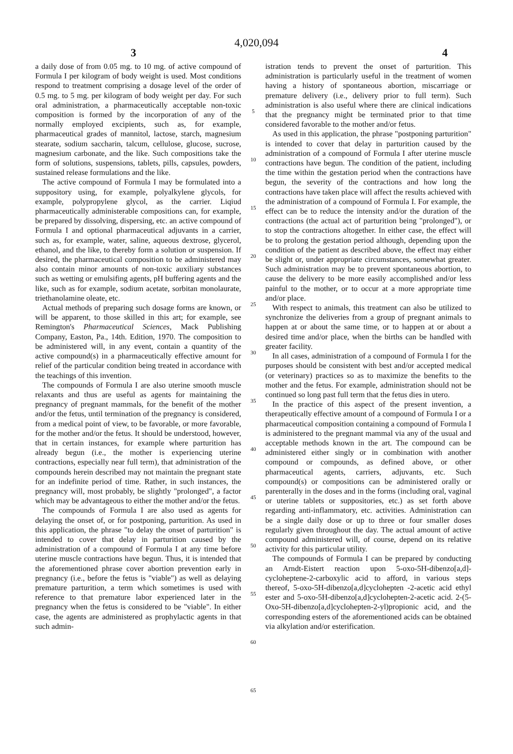4,020,094
3 4
a daily dose of from 0.05 mg. to 10 mg. of active compound of Formula I per kilogram of body weight is used. Most conditions respond to treatment comprising a dosage level of the order of 0.5 mg. to 5 mg. per kilogram of body weight per day. For such oral administration, a pharmaceutically acceptable non-toxic composition is formed by the incorporation of any of the normally employed excipients, such as, for example, pharmaceutical grades of mannitol, lactose, starch, magnesium stearate, sodium saccharin, talcum, cellulose, glucose, sucrose, magnesium carbonate, and the like. Such compositions take the form of solutions, suspensions, tablets, pills, capsules, powders, sustained release formulations and the like.
The active compound of Formula I may be formulated into a suppository using, for example, polyalkylene glycols, for example, polypropylene glycol, as the carrier. Liqiud pharmaceutically administerable compositions can, for example, be prepared by dissolving, dispersing, etc. an active compound of Formula I and optional pharmaceutical adjuvants in a carrier, such as, for example, water, saline, aqueous dextrose, glycerol, ethanol, and the like, to thereby form a solution or suspension. If desired, the pharmaceutical composition to be administered may also contain minor amounts of non-toxic auxiliary substances such as wetting or emulsifing agents, pH buffering agents and the like, such as for example, sodium acetate, sorbitan monolaurate, triethanolamine oleate, etc.
Actual methods of preparing such dosage forms are known, or will be apparent, to those skilled in this art; for example, see Remington's Pharmaceutical Sciences, Mack Publishing Company, Easton, Pa., 14th. Edition, 1970. The composition to be administered will, in any event, contain a quantity of the active compound(s) in a pharmaceutically effective amount for relief of the particular condition being treated in accordance with the teachings of this invention.
The compounds of Formula I are also uterine smooth muscle relaxants and thus are useful as agents for maintaining the pregnancy of pregnant mammals, for the benefit of the mother and/or the fetus, until termination of the pregnancy is considered, from a medical point of view, to be favorable, or more favorable, for the mother and/or the fetus. It should be understood, however, that in certain instances, for example where parturition has already begun (i.e., the mother is expe­riencing uterine contractions, especially near full term), that administration of the compounds herein described may not maintain the pregnant state for an indefinite period of time. Rather, in such instances, the pregnancy will, most probably, be slightly "prolonged", a factor which may be advantageous to either the mother and/or the fetus.
The compounds of Formula I are also used as agents for delaying the onset of, or for postponing, parturition. As used in this application, the phrase "to delay the onset of parturition" is intended to cover that delay in parturition caused by the administration of a compound of Formula I at any time before uterine muscle contractions have begun. Thus, it is intended that the aforementioned phrase cover abortion prevention early in pregnancy (i.e., before the fetus is "viable") as well as delaying premature parturition, a term which sometimes is used with reference to that premature labor experienced later in the pregnancy when the fetus is considered to be "viable". In either case, the agents are administered as prophylactic agents in that such admin-
5
10
15
20
25
30
35
40
45
50
55
60
65
istration tends to prevent the onset of parturition. This administration is particularly useful in the treatment of women having a history of spontaneous abortion, miscarriage or premature delivery (i.e., delivery prior to full term). Such administration is also useful where there are clinical indications that the pregnancy might be terminated prior to that time considered favorable to the mother and/or fetus.
As used in this application, the phrase "postponing parturition" is intended to cover that delay in parturition caused by the administration of a compound of Formula I after uterine muscle contractions have begun. The condition of the patient, including the time within the gestation period when the contractions have begun, the severity of the contractions and how long the contractions have taken place will affect the results achieved with the administration of a compound of Formula I. For example, the effect can be to reduce the intensity and/or the duration of the contractions (the actual act of parturition being "prolonged"), or to stop the contractions altogether. In either case, the effect will be to prolong the gestation period although, depending upon the condition of the patient as described above, the effect may either be slight or, under appropriate circumstances, somewhat greater. Such administration may be to prevent spontaneous abortion, to cause the delivery to be more easily accomplished and/or less painful to the mother, or to occur at a more appropriate time and/or place.
With respect to animals, this treatment can also be utilized to synchronize the deliveries from a group of pregnant animals to happen at or about the same time, or to happen at or about a desired time and/or place, when the births can be handled with greater facility.
In all cases, administration of a compound of Formula I for the purposes should be consistent with best and/or accepted medical (or veterinary) practices so as to maximize the benefits to the mother and the fetus. For example, administration should not be continued so long past full term that the fetus dies in utero.
In the practice of this aspect of the present invention, a therapeutically effective amount of a compound of Formula I or a pharmaceutical composition containing a compound of Formula I is administered to the pregnant mammal via any of the usual and acceptable methods known in the art. The compound can be administered either singly or in combination with another compound or compounds, as defined above, or other pharmaceutical agents, carriers, adjuvants, etc. Such compound(s) or compositions can be administered orally or parenterally in the doses and in the forms (including oral, vaginal or uterine tablets or suppositories, etc.) as set forth above regarding anti-inflammatory, etc. activities. Administration can be a single daily dose or up to three or four smaller doses regularly given throughout the day. The actual amount of active compound administered will, of course, depend on its relative activity for this particular utility.
The compounds of Formula I can be prepared by conducting an Arndt-Eistert reaction upon 5-oxo-5H-dibenzo[a,d]-cycloheptene-2-carboxylic acid to afford, in various steps thereof, 5-oxo-5H-dibenzo[a,d]cyclohepten -2-acetic acid ethyl ester and 5-oxo-5H-dibenzo[a,d]cyclohepten-2-acetic acid. 2-(5-Oxo-5H-dibenzo[a,d]cyclohepten-2-yl)propionic acid, and the corresponding esters of the aforementioned acids can be obtained via alkylation and/or esterification.